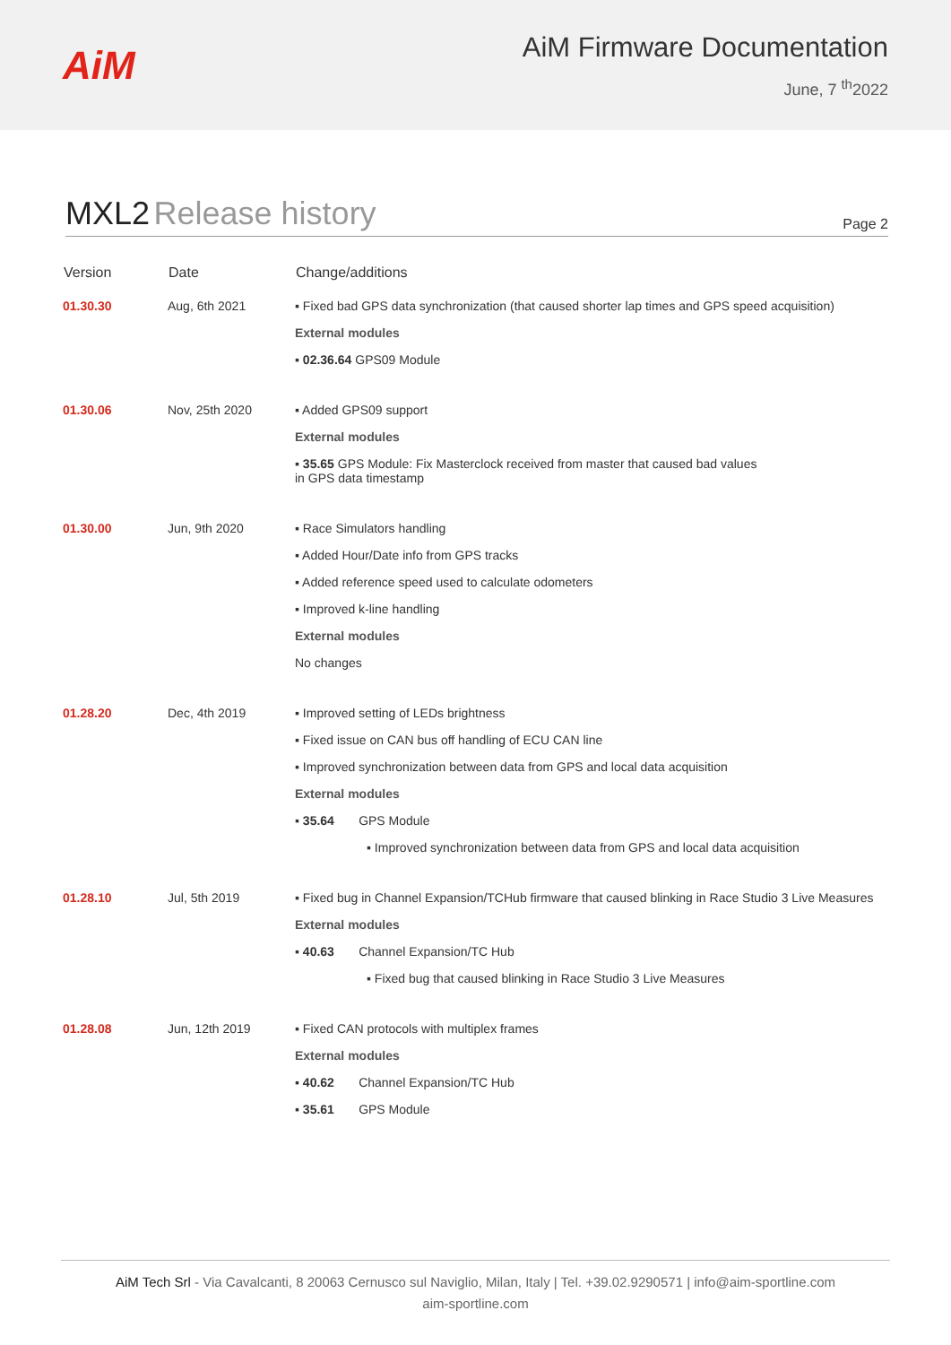AiM
AiM Firmware Documentation
June, 7 <sup>th</sup>2022
MXL2 Release history
Page 2
| Version | Date | Change/additions |
| --- | --- | --- |
| 01.30.30 | Aug, 6th 2021 | ▪ Fixed bad GPS data synchronization (that caused shorter lap times and GPS speed acquisition) External modules ▪ 02.36.64 GPS09 Module |
| 01.30.06 | Nov, 25th 2020 | ▪ Added GPS09 support External modules ▪ 35.65 GPS Module: Fix Masterclock received from master that caused bad values in GPS data timestamp |
| 01.30.00 | Jun, 9th 2020 | ▪ Race Simulators handling ▪ Added Hour/Date info from GPS tracks ▪ Added reference speed used to calculate odometers ▪ Improved k-line handling External modules No changes |
| 01.28.20 | Dec, 4th 2019 | ▪ Improved setting of LEDs brightness ▪ Fixed issue on CAN bus off handling of ECU CAN line ▪ Improved synchronization between data from GPS and local data acquisition External modules ▪ 35.64 GPS Module ▪ Improved synchronization between data from GPS and local data acquisition |
| 01.28.10 | Jul, 5th 2019 | ▪ Fixed bug in Channel Expansion/TCHub firmware that caused blinking in Race Studio 3 Live Measures External modules ▪ 40.63 Channel Expansion/TC Hub ▪ Fixed bug that caused blinking in Race Studio 3 Live Measures |
| 01.28.08 | Jun, 12th 2019 | ▪ Fixed CAN protocols with multiplex frames External modules ▪ 40.62 Channel Expansion/TC Hub ▪ 35.61 GPS Module |
AiM Tech Srl - Via Cavalcanti, 8 20063 Cernusco sul Naviglio, Milan, Italy | Tel. +39.02.9290571 | info@aim-sportline.com
aim-sportline.com